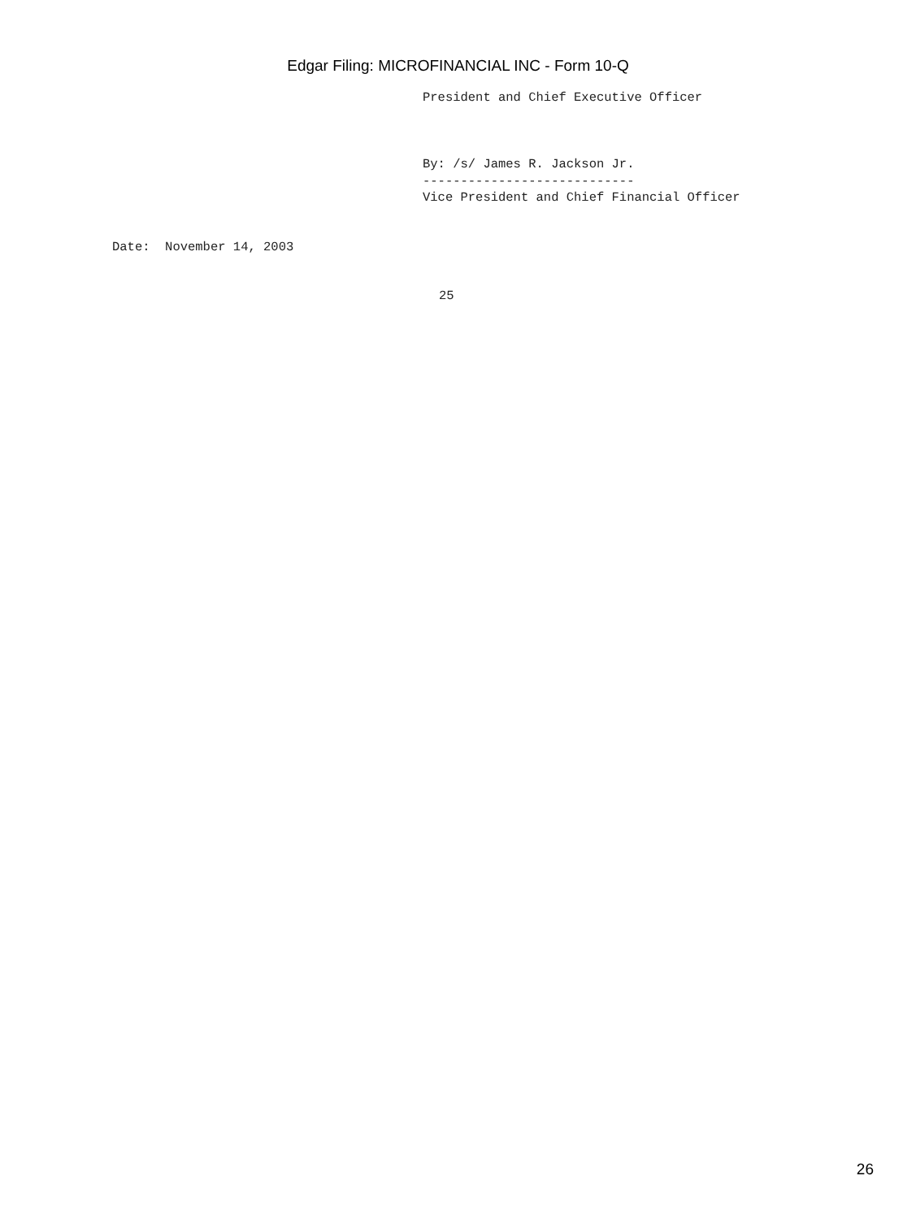Edgar Filing: MICROFINANCIAL INC - Form 10-Q
President and Chief Executive Officer



By: /s/ James R. Jackson Jr.
----------------------------
Vice President and Chief Financial Officer
Date:  November 14, 2003
25
26